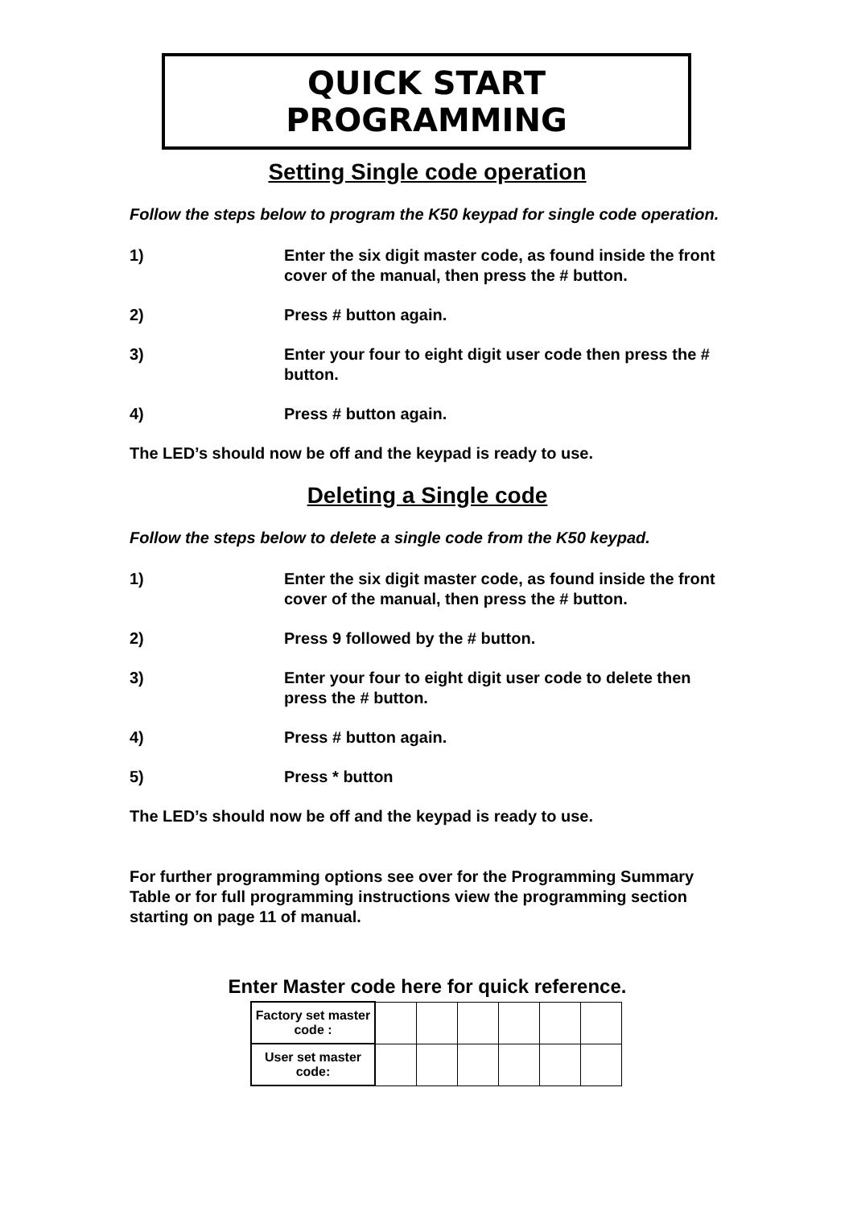QUICK START PROGRAMMING
Setting Single code operation
Follow the steps below to program the K50 keypad for single code operation.
1) Enter the six digit master code, as found inside the front cover of the manual, then press the # button.
2) Press # button again.
3) Enter your four to eight digit user code then press the # button.
4) Press # button again.
The LED’s should now be off and the keypad is ready to use.
Deleting a Single code
Follow the steps below to delete a single code from the K50 keypad.
1) Enter the six digit master code, as found inside the front cover of the manual, then press the # button.
2) Press 9 followed by the # button.
3) Enter your four to eight digit user code to delete then press the # button.
4) Press # button again.
5) Press * button
The LED’s should now be off and the keypad is ready to use.
For further programming options see over for the Programming Summary Table or for full programming instructions view the programming section starting on page 11 of manual.
Enter Master code here for quick reference.
| Factory set master code : | | | | | | |
| User set master code: | | | | | | |